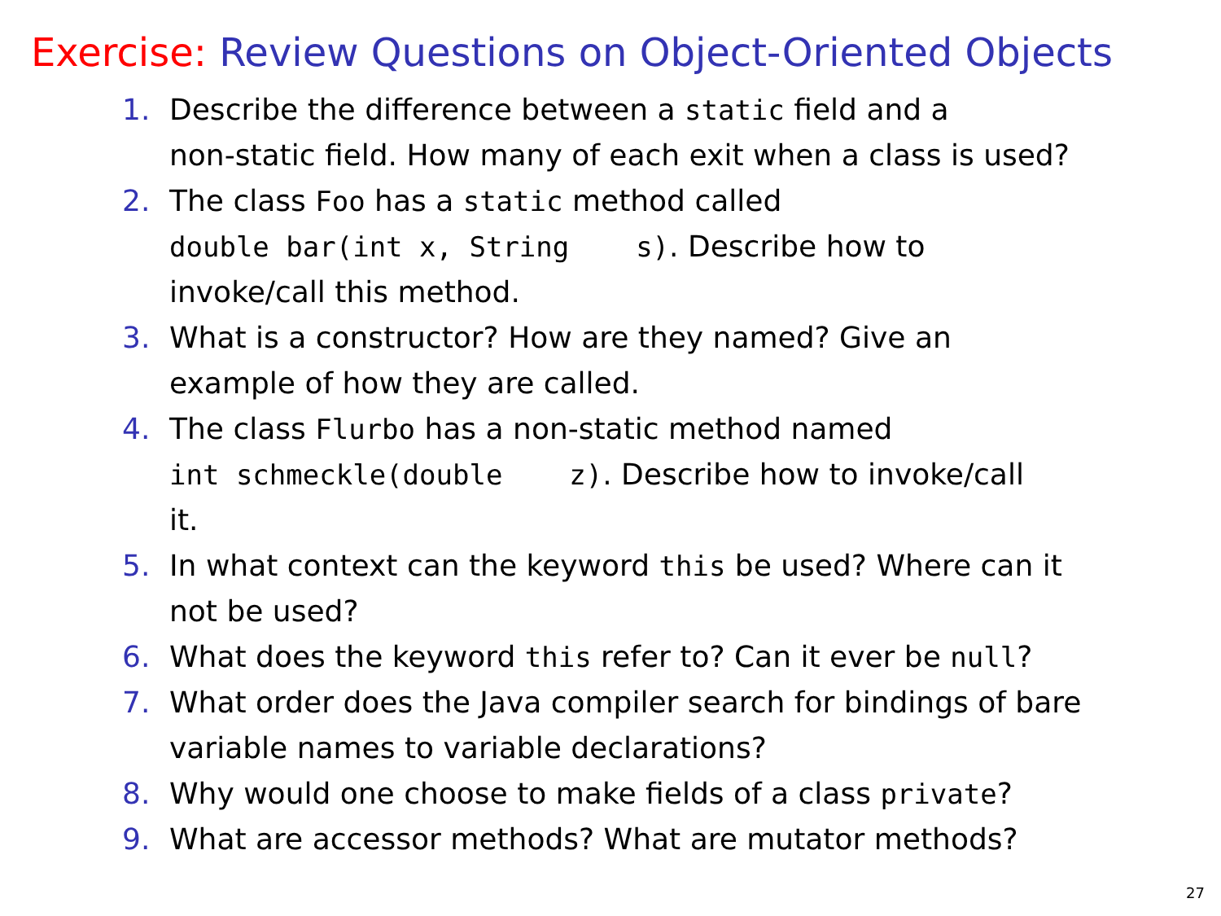Exercise: Review Questions on Object-Oriented Objects
1. Describe the difference between a static field and a
non-static field. How many of each exit when a class is used?
2. The class Foo has a static method called
double bar(int x, String s). Describe how to
invoke/call this method.
3. What is a constructor? How are they named? Give an
example of how they are called.
4. The class Flurbo has a non-static method named
int schmeckle(double z). Describe how to invoke/call
it.
5. In what context can the keyword this be used? Where can it
not be used?
6. What does the keyword this refer to? Can it ever be null?
7. What order does the Java compiler search for bindings of bare
variable names to variable declarations?
8. Why would one choose to make fields of a class private?
9. What are accessor methods? What are mutator methods?
27